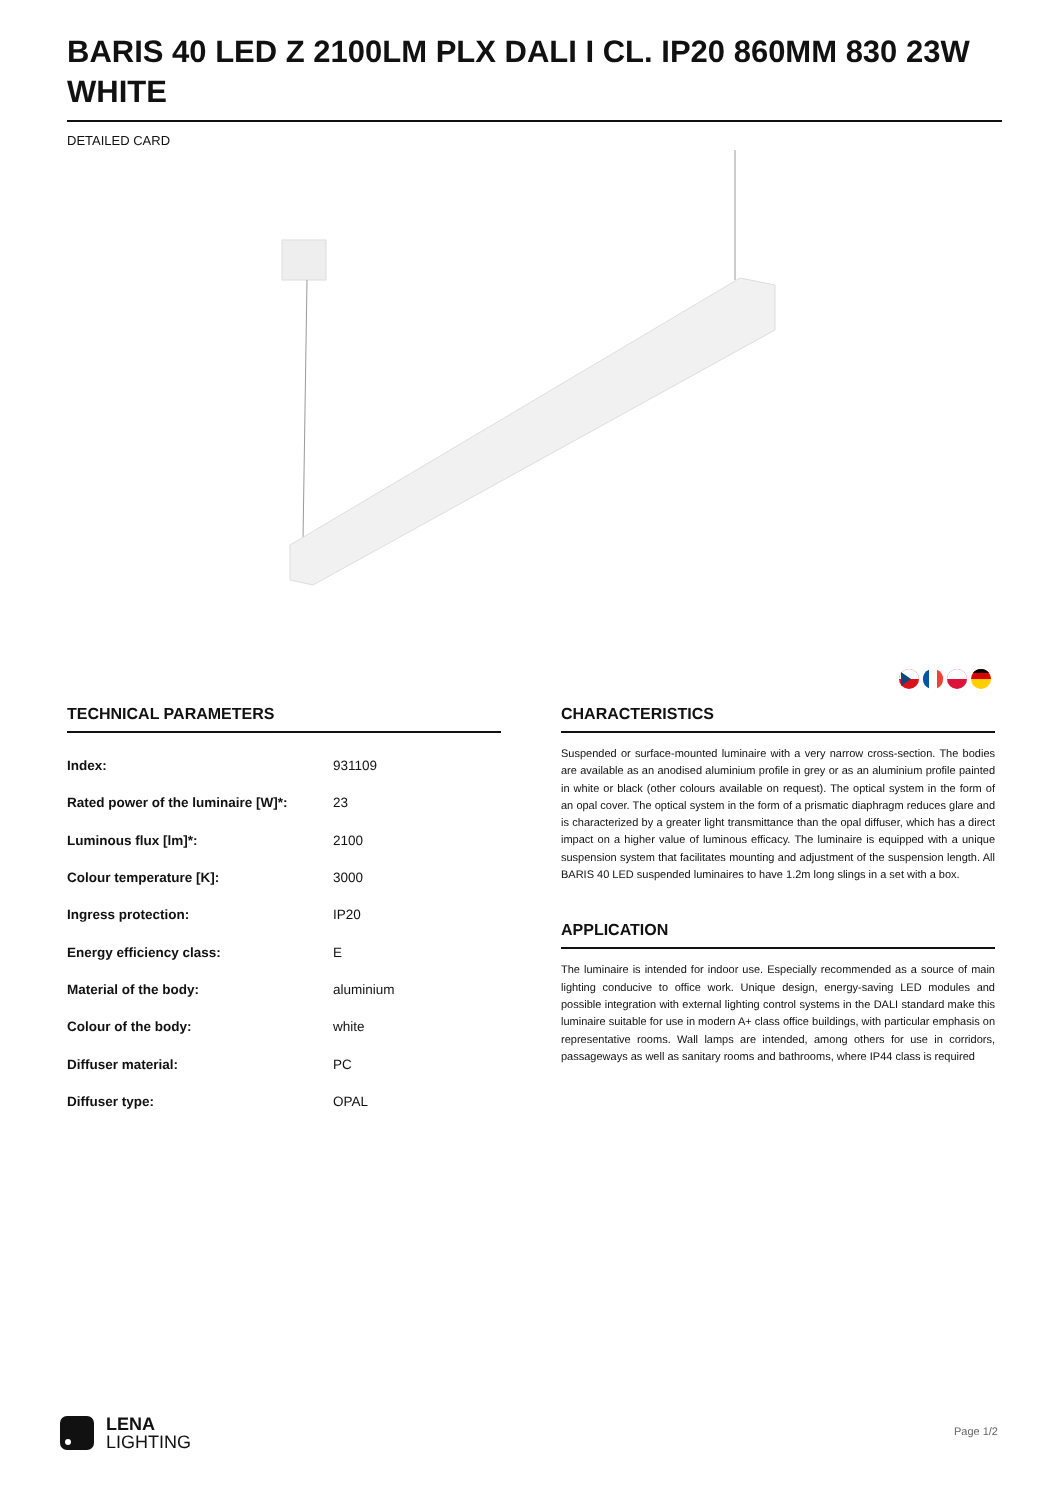BARIS 40 LED Z 2100LM PLX DALI I CL. IP20 860MM 830 23W WHITE
DETAILED CARD
TECHNICAL PARAMETERS
| Index: | 931109 |
| Rated power of the luminaire [W]*: | 23 |
| Luminous flux [lm]*: | 2100 |
| Colour temperature [K]: | 3000 |
| Ingress protection: | IP20 |
| Energy efficiency class: | E |
| Material of the body: | aluminium |
| Colour of the body: | white |
| Diffuser material: | PC |
| Diffuser type: | OPAL |
CHARACTERISTICS
Suspended or surface-mounted luminaire with a very narrow cross-section. The bodies are available as an anodised aluminium profile in grey or as an aluminium profile painted in white or black (other colours available on request). The optical system in the form of an opal cover. The optical system in the form of a prismatic diaphragm reduces glare and is characterized by a greater light transmittance than the opal diffuser, which has a direct impact on a higher value of luminous efficacy. The luminaire is equipped with a unique suspension system that facilitates mounting and adjustment of the suspension length. All BARIS 40 LED suspended luminaires to have 1.2m long slings in a set with a box.
APPLICATION
The luminaire is intended for indoor use. Especially recommended as a source of main lighting conducive to office work. Unique design, energy-saving LED modules and possible integration with external lighting control systems in the DALI standard make this luminaire suitable for use in modern A+ class office buildings, with particular emphasis on representative rooms. Wall lamps are intended, among others for use in corridors, passageways as well as sanitary rooms and bathrooms, where IP44 class is required
LENA
LIGHTING
Page 1/2